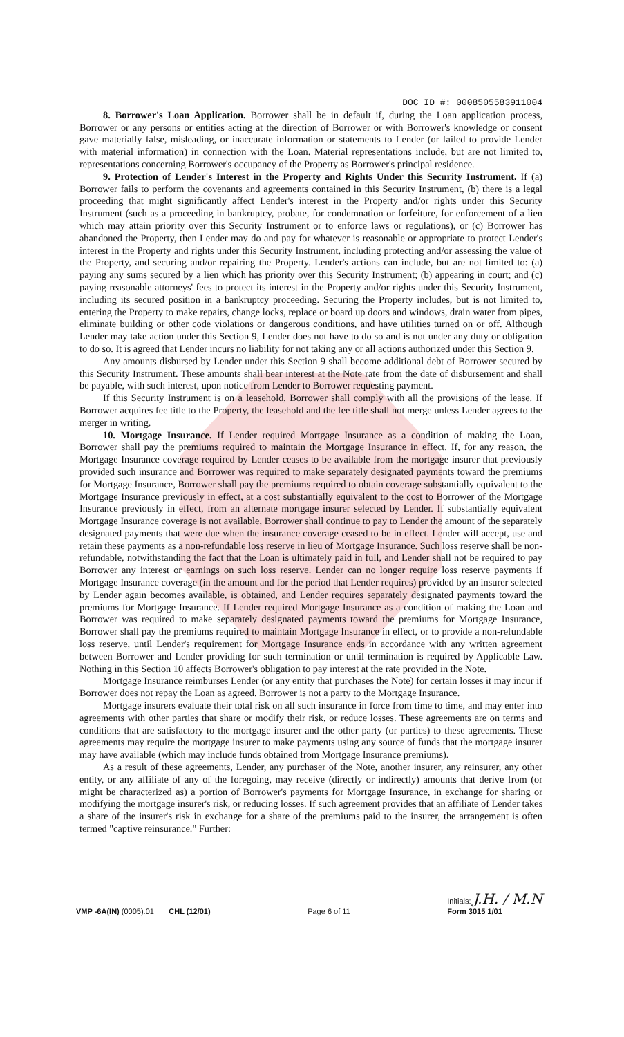DOC ID #: 0008505583911004
8. Borrower's Loan Application. Borrower shall be in default if, during the Loan application process, Borrower or any persons or entities acting at the direction of Borrower or with Borrower's knowledge or consent gave materially false, misleading, or inaccurate information or statements to Lender (or failed to provide Lender with material information) in connection with the Loan. Material representations include, but are not limited to, representations concerning Borrower's occupancy of the Property as Borrower's principal residence.
9. Protection of Lender's Interest in the Property and Rights Under this Security Instrument. If (a) Borrower fails to perform the covenants and agreements contained in this Security Instrument, (b) there is a legal proceeding that might significantly affect Lender's interest in the Property and/or rights under this Security Instrument (such as a proceeding in bankruptcy, probate, for condemnation or forfeiture, for enforcement of a lien which may attain priority over this Security Instrument or to enforce laws or regulations), or (c) Borrower has abandoned the Property, then Lender may do and pay for whatever is reasonable or appropriate to protect Lender's interest in the Property and rights under this Security Instrument, including protecting and/or assessing the value of the Property, and securing and/or repairing the Property. Lender's actions can include, but are not limited to: (a) paying any sums secured by a lien which has priority over this Security Instrument; (b) appearing in court; and (c) paying reasonable attorneys' fees to protect its interest in the Property and/or rights under this Security Instrument, including its secured position in a bankruptcy proceeding. Securing the Property includes, but is not limited to, entering the Property to make repairs, change locks, replace or board up doors and windows, drain water from pipes, eliminate building or other code violations or dangerous conditions, and have utilities turned on or off. Although Lender may take action under this Section 9, Lender does not have to do so and is not under any duty or obligation to do so. It is agreed that Lender incurs no liability for not taking any or all actions authorized under this Section 9.
Any amounts disbursed by Lender under this Section 9 shall become additional debt of Borrower secured by this Security Instrument. These amounts shall bear interest at the Note rate from the date of disbursement and shall be payable, with such interest, upon notice from Lender to Borrower requesting payment.
If this Security Instrument is on a leasehold, Borrower shall comply with all the provisions of the lease. If Borrower acquires fee title to the Property, the leasehold and the fee title shall not merge unless Lender agrees to the merger in writing.
10. Mortgage Insurance. If Lender required Mortgage Insurance as a condition of making the Loan, Borrower shall pay the premiums required to maintain the Mortgage Insurance in effect. If, for any reason, the Mortgage Insurance coverage required by Lender ceases to be available from the mortgage insurer that previously provided such insurance and Borrower was required to make separately designated payments toward the premiums for Mortgage Insurance, Borrower shall pay the premiums required to obtain coverage substantially equivalent to the Mortgage Insurance previously in effect, at a cost substantially equivalent to the cost to Borrower of the Mortgage Insurance previously in effect, from an alternate mortgage insurer selected by Lender. If substantially equivalent Mortgage Insurance coverage is not available, Borrower shall continue to pay to Lender the amount of the separately designated payments that were due when the insurance coverage ceased to be in effect. Lender will accept, use and retain these payments as a non-refundable loss reserve in lieu of Mortgage Insurance. Such loss reserve shall be non-refundable, notwithstanding the fact that the Loan is ultimately paid in full, and Lender shall not be required to pay Borrower any interest or earnings on such loss reserve. Lender can no longer require loss reserve payments if Mortgage Insurance coverage (in the amount and for the period that Lender requires) provided by an insurer selected by Lender again becomes available, is obtained, and Lender requires separately designated payments toward the premiums for Mortgage Insurance. If Lender required Mortgage Insurance as a condition of making the Loan and Borrower was required to make separately designated payments toward the premiums for Mortgage Insurance, Borrower shall pay the premiums required to maintain Mortgage Insurance in effect, or to provide a non-refundable loss reserve, until Lender's requirement for Mortgage Insurance ends in accordance with any written agreement between Borrower and Lender providing for such termination or until termination is required by Applicable Law. Nothing in this Section 10 affects Borrower's obligation to pay interest at the rate provided in the Note.
Mortgage Insurance reimburses Lender (or any entity that purchases the Note) for certain losses it may incur if Borrower does not repay the Loan as agreed. Borrower is not a party to the Mortgage Insurance.
Mortgage insurers evaluate their total risk on all such insurance in force from time to time, and may enter into agreements with other parties that share or modify their risk, or reduce losses. These agreements are on terms and conditions that are satisfactory to the mortgage insurer and the other party (or parties) to these agreements. These agreements may require the mortgage insurer to make payments using any source of funds that the mortgage insurer may have available (which may include funds obtained from Mortgage Insurance premiums).
As a result of these agreements, Lender, any purchaser of the Note, another insurer, any reinsurer, any other entity, or any affiliate of any of the foregoing, may receive (directly or indirectly) amounts that derive from (or might be characterized as) a portion of Borrower's payments for Mortgage Insurance, in exchange for sharing or modifying the mortgage insurer's risk, or reducing losses. If such agreement provides that an affiliate of Lender takes a share of the insurer's risk in exchange for a share of the premiums paid to the insurer, the arrangement is often termed "captive reinsurance." Further:
VMP -6A(IN) (0005).01 CHL (12/01) Page 6 of 11 Initials: J.H. / M.N
Form 3015 1/01